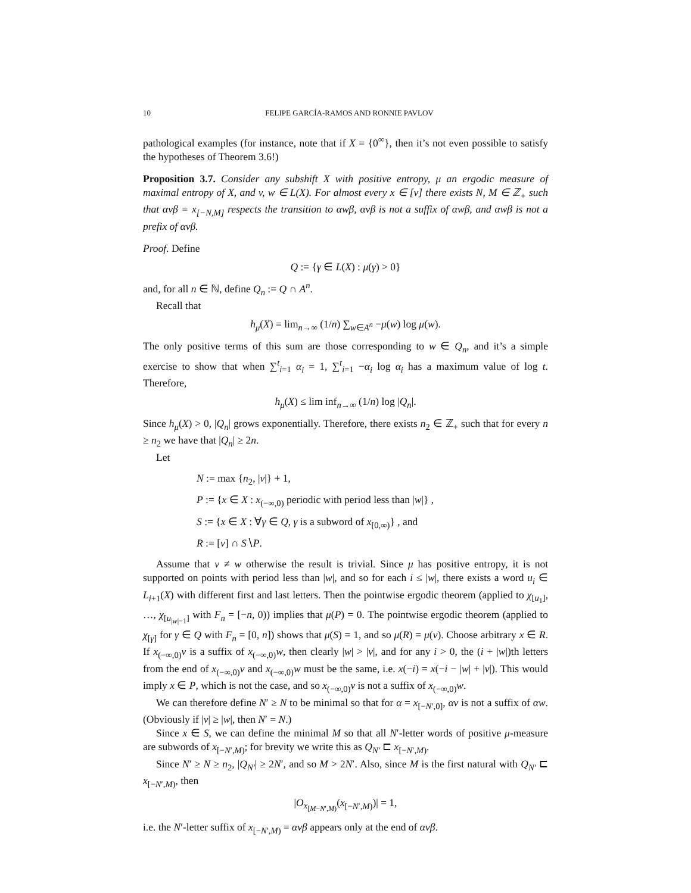10 FELIPE GARCÍA-RAMOS AND RONNIE PAVLOV
pathological examples (for instance, note that if X = {0<sup>∞</sup>}, then it’s not even possible to satisfy the hypotheses of Theorem 3.6!)
Proposition 3.7. Consider any subshift X with positive entropy, μ an ergodic measure of maximal entropy of X, and v, w ∈ L(X). For almost every x ∈ [v] there exists N, M ∈ ℤ<sub>+</sub> such that αvβ = x<sub>[−N,M]</sub> respects the transition to αwβ, αvβ is not a suffix of αwβ, and αwβ is not a prefix of αvβ.
Proof. Define
Q := {γ ∈ L(X) : μ(γ) > 0}
and, for all n ∈ ℕ, define Q<sub>n</sub> := Q ∩ A<sup>n</sup>.
Recall that
h<sub>μ</sub>(X) = lim<sub>n→∞</sub> (1/n) ∑<sub>w∈A<sup>n</sup></sub> −μ(w) log μ(w).
The only positive terms of this sum are those corresponding to w ∈ Q<sub>n</sub>, and it’s a simple exercise to show that when ∑<sup>t</sup><sub>i=1</sub> α<sub>i</sub> = 1, ∑<sup>t</sup><sub>i=1</sub> −α<sub>i</sub> log α<sub>i</sub> has a maximum value of log t. Therefore,
h<sub>μ</sub>(X) ≤ lim inf<sub>n→∞</sub> (1/n) log |Q<sub>n</sub>|.
Since h<sub>μ</sub>(X) > 0, |Q<sub>n</sub>| grows exponentially. Therefore, there exists n<sub>2</sub> ∈ ℤ<sub>+</sub> such that for every n ≥ n<sub>2</sub> we have that |Q<sub>n</sub>| ≥ 2n.
Let
N := max {n<sub>2</sub>, |v|} + 1,
P := {x ∈ X : x<sub>(−∞,0)</sub> periodic with period less than |w|} ,
S := {x ∈ X : ∀γ ∈ Q, γ is a subword of x<sub>[0,∞)</sub>} , and
R := [v] ∩ S∖P.
Assume that v ≠ w otherwise the result is trivial. Since μ has positive entropy, it is not supported on points with period less than |w|, and so for each i ≤ |w|, there exists a word u<sub>i</sub> ∈ L<sub>i+1</sub>(X) with different first and last letters. Then the pointwise ergodic theorem (applied to χ<sub>[u<sub>1</sub>]</sub>, …, χ<sub>[u<sub>|w|−1</sub>]</sub> with F<sub>n</sub> = [−n, 0)) implies that μ(P) = 0. The pointwise ergodic theorem (applied to χ<sub>[γ]</sub> for γ ∈ Q with F<sub>n</sub> = [0, n]) shows that μ(S) = 1, and so μ(R) = μ(v). Choose arbitrary x ∈ R. If x<sub>(−∞,0)</sub>v is a suffix of x<sub>(−∞,0)</sub>w, then clearly |w| > |v|, and for any i > 0, the (i + |w|)th letters from the end of x<sub>(−∞,0)</sub>v and x<sub>(−∞,0)</sub>w must be the same, i.e. x(−i) = x(−i − |w| + |v|). This would imply x ∈ P, which is not the case, and so x<sub>(−∞,0)</sub>v is not a suffix of x<sub>(−∞,0)</sub>w.
We can therefore define N′ ≥ N to be minimal so that for α = x<sub>[−N′,0]</sub>, αv is not a suffix of αw. (Obviously if |v| ≥ |w|, then N′ = N.)
Since x ∈ S, we can define the minimal M so that all N′-letter words of positive μ-measure are subwords of x<sub>[−N′,M)</sub>; for brevity we write this as Q<sub>N′</sub> ⊏ x<sub>[−N′,M)</sub>.
Since N′ ≥ N ≥ n<sub>2</sub>, |Q<sub>N′</sub>| ≥ 2N′, and so M > 2N′. Also, since M is the first natural with Q<sub>N′</sub> ⊏ x<sub>[−N′,M)</sub>, then
|O<sub>x<sub>[M−N′,M)</sub></sub>(x<sub>[−N′,M)</sub>)| = 1,
i.e. the N′-letter suffix of x<sub>[−N′,M)</sub> = αvβ appears only at the end of αvβ.